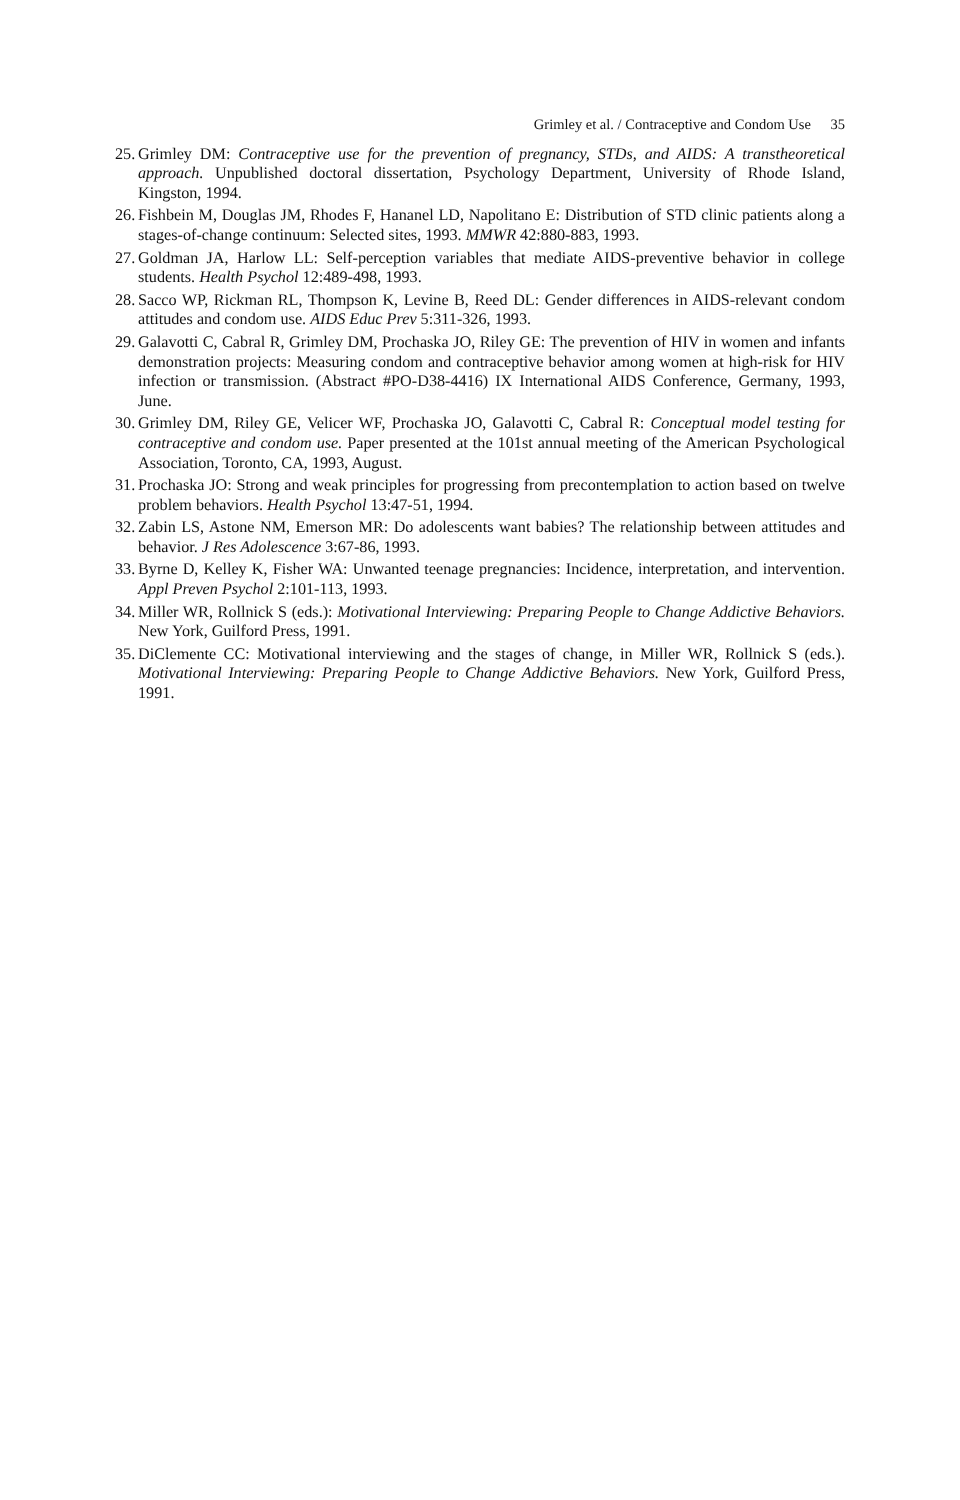Grimley et al. / Contraceptive and Condom Use 35
25.
Grimley DM: Contraceptive use for the prevention of pregnancy, STDs, and AIDS: A transtheoretical approach. Unpublished doctoral dissertation, Psychology Department, University of Rhode Island, Kingston, 1994.
26.
Fishbein M, Douglas JM, Rhodes F, Hananel LD, Napolitano E: Distribution of STD clinic patients along a stages-of-change continuum: Selected sites, 1993. MMWR 42:880-883, 1993.
27.
Goldman JA, Harlow LL: Self-perception variables that mediate AIDS-preventive behavior in college students. Health Psychol 12:489-498, 1993.
28.
Sacco WP, Rickman RL, Thompson K, Levine B, Reed DL: Gender differences in AIDS-relevant condom attitudes and condom use. AIDS Educ Prev 5:311-326, 1993.
29.
Galavotti C, Cabral R, Grimley DM, Prochaska JO, Riley GE: The prevention of HIV in women and infants demonstration projects: Measuring condom and contraceptive behavior among women at high-risk for HIV infection or transmission. (Abstract #PO-D38-4416) IX International AIDS Conference, Germany, 1993, June.
30.
Grimley DM, Riley GE, Velicer WF, Prochaska JO, Galavotti C, Cabral R: Conceptual model testing for contraceptive and condom use. Paper presented at the 101st annual meeting of the American Psychological Association, Toronto, CA, 1993, August.
31.
Prochaska JO: Strong and weak principles for progressing from precontemplation to action based on twelve problem behaviors. Health Psychol 13:47-51, 1994.
32.
Zabin LS, Astone NM, Emerson MR: Do adolescents want babies? The relationship between attitudes and behavior. J Res Adolescence 3:67-86, 1993.
33.
Byrne D, Kelley K, Fisher WA: Unwanted teenage pregnancies: Incidence, interpretation, and intervention. Appl Preven Psychol 2:101-113, 1993.
34.
Miller WR, Rollnick S (eds.): Motivational Interviewing: Preparing People to Change Addictive Behaviors. New York, Guilford Press, 1991.
35.
DiClemente CC: Motivational interviewing and the stages of change, in Miller WR, Rollnick S (eds.). Motivational Interviewing: Preparing People to Change Addictive Behaviors. New York, Guilford Press, 1991.